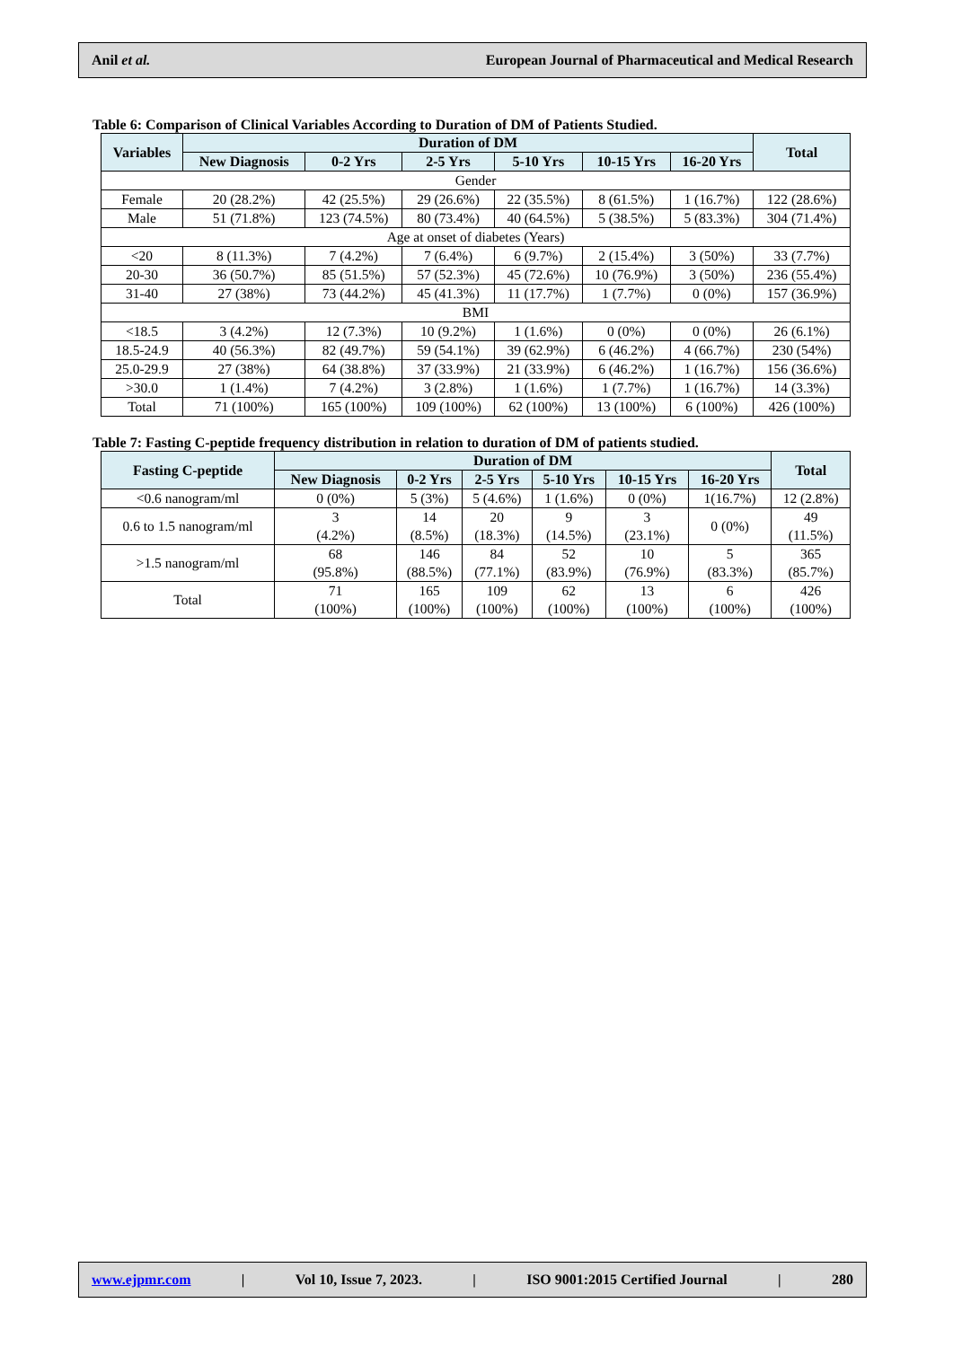Anil et al. European Journal of Pharmaceutical and Medical Research
Table 6: Comparison of Clinical Variables According to Duration of DM of Patients Studied.
| Variables | Duration of DM | | | | | | Total |
| --- | --- | --- | --- | --- | --- | --- | --- |
| | New Diagnosis | 0-2 Yrs | 2-5 Yrs | 5-10 Yrs | 10-15 Yrs | 16-20 Yrs | |
| Gender | | | | | | | |
| Female | 20 (28.2%) | 42 (25.5%) | 29 (26.6%) | 22 (35.5%) | 8 (61.5%) | 1 (16.7%) | 122 (28.6%) |
| Male | 51 (71.8%) | 123 (74.5%) | 80 (73.4%) | 40 (64.5%) | 5 (38.5%) | 5 (83.3%) | 304 (71.4%) |
| Age at onset of diabetes (Years) | | | | | | | |
| <20 | 8 (11.3%) | 7 (4.2%) | 7 (6.4%) | 6 (9.7%) | 2 (15.4%) | 3 (50%) | 33 (7.7%) |
| 20-30 | 36 (50.7%) | 85 (51.5%) | 57 (52.3%) | 45 (72.6%) | 10 (76.9%) | 3 (50%) | 236 (55.4%) |
| 31-40 | 27 (38%) | 73 (44.2%) | 45 (41.3%) | 11 (17.7%) | 1 (7.7%) | 0 (0%) | 157 (36.9%) |
| BMI | | | | | | | |
| <18.5 | 3 (4.2%) | 12 (7.3%) | 10 (9.2%) | 1 (1.6%) | 0 (0%) | 0 (0%) | 26 (6.1%) |
| 18.5-24.9 | 40 (56.3%) | 82 (49.7%) | 59 (54.1%) | 39 (62.9%) | 6 (46.2%) | 4 (66.7%) | 230 (54%) |
| 25.0-29.9 | 27 (38%) | 64 (38.8%) | 37 (33.9%) | 21 (33.9%) | 6 (46.2%) | 1 (16.7%) | 156 (36.6%) |
| >30.0 | 1 (1.4%) | 7 (4.2%) | 3 (2.8%) | 1 (1.6%) | 1 (7.7%) | 1 (16.7%) | 14 (3.3%) |
| Total | 71 (100%) | 165 (100%) | 109 (100%) | 62 (100%) | 13 (100%) | 6 (100%) | 426 (100%) |
Table 7: Fasting C-peptide frequency distribution in relation to duration of DM of patients studied.
| Fasting C-peptide | Duration of DM | | | | | | Total |
| --- | --- | --- | --- | --- | --- | --- | --- |
| | New Diagnosis | 0-2 Yrs | 2-5 Yrs | 5-10 Yrs | 10-15 Yrs | 16-20 Yrs | |
| <0.6 nanogram/ml | 0 (0%) | 5 (3%) | 5 (4.6%) | 1 (1.6%) | 0 (0%) | 1(16.7%) | 12 (2.8%) |
| 0.6 to 1.5 nanogram/ml | 3 (4.2%) | 14 (8.5%) | 20 (18.3%) | 9 (14.5%) | 3 (23.1%) | 0 (0%) | 49 (11.5%) |
| >1.5 nanogram/ml | 68 (95.8%) | 146 (88.5%) | 84 (77.1%) | 52 (83.9%) | 10 (76.9%) | 5 (83.3%) | 365 (85.7%) |
| Total | 71 (100%) | 165 (100%) | 109 (100%) | 62 (100%) | 13 (100%) | 6 (100%) | 426 (100%) |
www.ejpmr.com | Vol 10, Issue 7, 2023. | ISO 9001:2015 Certified Journal | 280